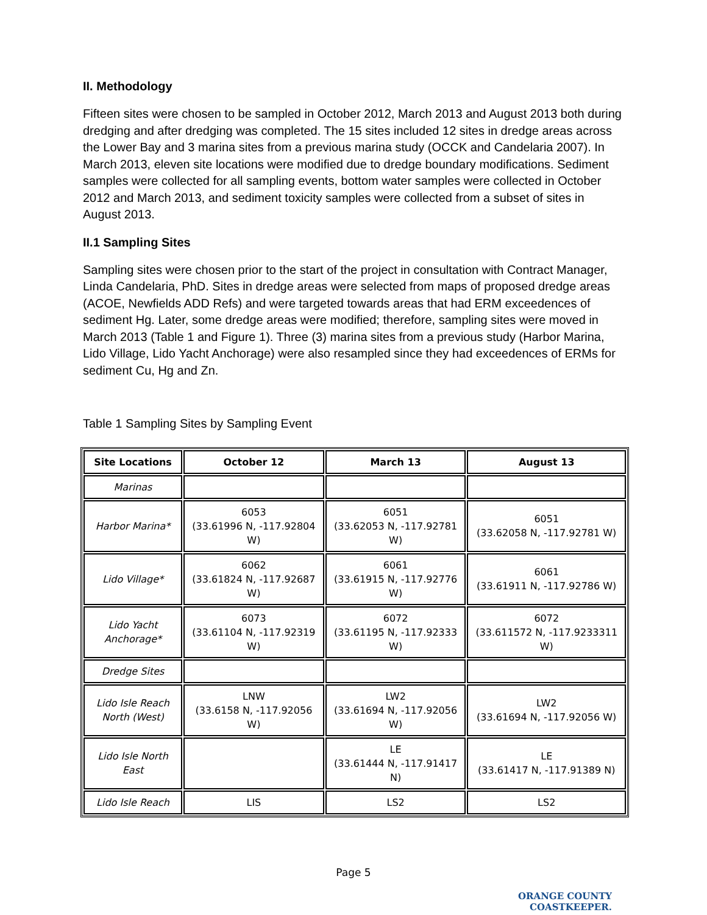II. Methodology
Fifteen sites were chosen to be sampled in October 2012, March 2013 and August 2013 both during dredging and after dredging was completed. The 15 sites included 12 sites in dredge areas across the Lower Bay and 3 marina sites from a previous marina study (OCCK and Candelaria 2007). In March 2013, eleven site locations were modified due to dredge boundary modifications. Sediment samples were collected for all sampling events, bottom water samples were collected in October 2012 and March 2013, and sediment toxicity samples were collected from a subset of sites in August 2013.
II.1 Sampling Sites
Sampling sites were chosen prior to the start of the project in consultation with Contract Manager, Linda Candelaria, PhD. Sites in dredge areas were selected from maps of proposed dredge areas (ACOE, Newfields ADD Refs) and were targeted towards areas that had ERM exceedences of sediment Hg. Later, some dredge areas were modified; therefore, sampling sites were moved in March 2013 (Table 1 and Figure 1). Three (3) marina sites from a previous study (Harbor Marina, Lido Village, Lido Yacht Anchorage) were also resampled since they had exceedences of ERMs for sediment Cu, Hg and Zn.
Table 1 Sampling Sites by Sampling Event
| Site Locations | October 12 | March 13 | August 13 |
| --- | --- | --- | --- |
| Marinas | | | |
| Harbor Marina* | 6053 (33.61996 N, -117.92804 W) | 6051 (33.62053 N, -117.92781 W) | 6051 (33.62058 N, -117.92781 W) |
| Lido Village* | 6062 (33.61824 N, -117.92687 W) | 6061 (33.61915 N, -117.92776 W) | 6061 (33.61911 N, -117.92786 W) |
| Lido Yacht Anchorage* | 6073 (33.61104 N, -117.92319 W) | 6072 (33.61195 N, -117.92333 W) | 6072 (33.611572 N, -117.9233311 W) |
| Dredge Sites | | | |
| Lido Isle Reach North (West) | LNW (33.6158 N, -117.92056 W) | LW2 (33.61694 N, -117.92056 W) | LW2 (33.61694 N, -117.92056 W) |
| Lido Isle North East | | LE (33.61444 N, -117.91417 N) | LE (33.61417 N, -117.91389 N) |
| Lido Isle Reach | LIS | LS2 | LS2 |
Page 5
ORANGE COUNTY
COASTKEEPER.